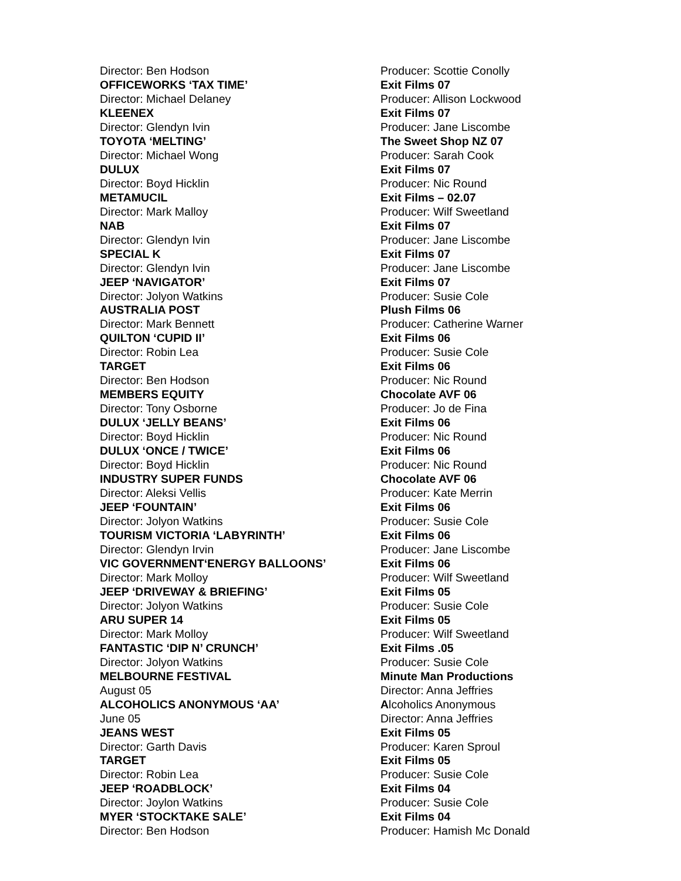Director: Ben Hodson Producer: Scottie Conolly
OFFICEWORKS ‘TAX TIME’ Exit Films 07
Director: Michael Delaney Producer: Allison Lockwood
KLEENEX Exit Films 07
Director: Glendyn Ivin Producer: Jane Liscombe
TOYOTA ‘MELTING’ The Sweet Shop NZ 07
Director: Michael Wong Producer: Sarah Cook
DULUX Exit Films 07
Director: Boyd Hicklin Producer: Nic Round
METAMUCIL Exit Films – 02.07
Director: Mark Malloy Producer: Wilf Sweetland
NAB Exit Films 07
Director: Glendyn Ivin Producer: Jane Liscombe
SPECIAL K Exit Films 07
Director: Glendyn Ivin Producer: Jane Liscombe
JEEP ‘NAVIGATOR’ Exit Films 07
Director: Jolyon Watkins Producer: Susie Cole
AUSTRALIA POST Plush Films 06
Director: Mark Bennett Producer: Catherine Warner
QUILTON ‘CUPID II’ Exit Films 06
Director: Robin Lea Producer: Susie Cole
TARGET Exit Films 06
Director: Ben Hodson Producer: Nic Round
MEMBERS EQUITY Chocolate AVF 06
Director: Tony Osborne Producer: Jo de Fina
DULUX ‘JELLY BEANS’ Exit Films 06
Director: Boyd Hicklin Producer: Nic Round
DULUX ‘ONCE / TWICE’ Exit Films 06
Director: Boyd Hicklin Producer: Nic Round
INDUSTRY SUPER FUNDS Chocolate AVF 06
Director: Aleksi Vellis Producer: Kate Merrin
JEEP ‘FOUNTAIN’ Exit Films 06
Director: Jolyon Watkins Producer: Susie Cole
TOURISM VICTORIA ‘LABYRINTH’ Exit Films 06
Director: Glendyn Irvin Producer: Jane Liscombe
VIC GOVERNMENT‘ENERGY BALLOONS’ Exit Films 06
Director: Mark Molloy Producer: Wilf Sweetland
JEEP ‘DRIVEWAY & BRIEFING’ Exit Films 05
Director: Jolyon Watkins Producer: Susie Cole
ARU SUPER 14 Exit Films 05
Director: Mark Molloy Producer: Wilf Sweetland
FANTASTIC ‘DIP N’ CRUNCH’ Exit Films .05
Director: Jolyon Watkins Producer: Susie Cole
MELBOURNE FESTIVAL Minute Man Productions
August 05 Director: Anna Jeffries
ALCOHOLICS ANONYMOUS ‘AA’ Alcoholics Anonymous
June 05 Director: Anna Jeffries
JEANS WEST Exit Films 05
Director: Garth Davis Producer: Karen Sproul
TARGET Exit Films 05
Director: Robin Lea Producer: Susie Cole
JEEP ‘ROADBLOCK’ Exit Films 04
Director: Joylon Watkins Producer: Susie Cole
MYER ‘STOCKTAKE SALE’ Exit Films 04
Director: Ben Hodson Producer: Hamish Mc Donald